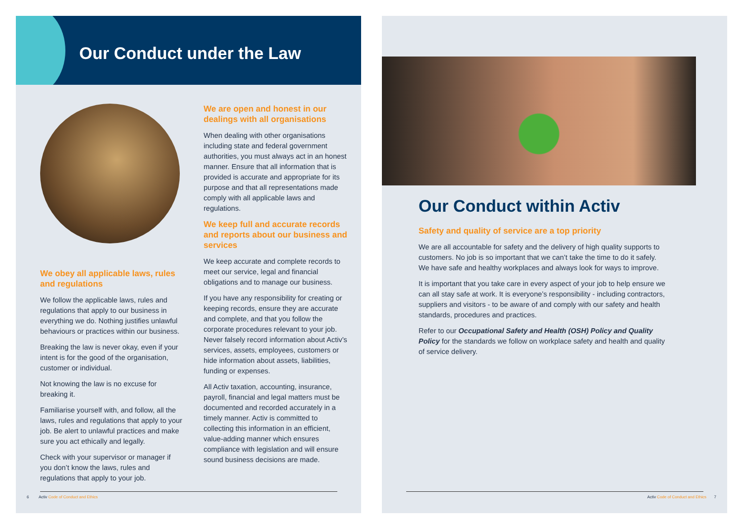Our Conduct under the Law
We obey all applicable laws, rules and regulations
We follow the applicable laws, rules and regulations that apply to our business in everything we do. Nothing justifies unlawful behaviours or practices within our business.
Breaking the law is never okay, even if your intent is for the good of the organisation, customer or individual.
Not knowing the law is no excuse for breaking it.
Familiarise yourself with, and follow, all the laws, rules and regulations that apply to your job. Be alert to unlawful practices and make sure you act ethically and legally.
Check with your supervisor or manager if you don’t know the laws, rules and regulations that apply to your job.
We are open and honest in our dealings with all organisations
When dealing with other organisations including state and federal government authorities, you must always act in an honest manner. Ensure that all information that is provided is accurate and appropriate for its purpose and that all representations made comply with all applicable laws and regulations.
We keep full and accurate records and reports about our business and services
We keep accurate and complete records to meet our service, legal and financial obligations and to manage our business.
If you have any responsibility for creating or keeping records, ensure they are accurate and complete, and that you follow the corporate procedures relevant to your job. Never falsely record information about Activ’s services, assets, employees, customers or hide information about assets, liabilities, funding or expenses.
All Activ taxation, accounting, insurance, payroll, financial and legal matters must be documented and recorded accurately in a timely manner. Activ is committed to collecting this information in an efficient, value-adding manner which ensures compliance with legislation and will ensure sound business decisions are made.
6 Activ Code of Conduct and Ethics
Our Conduct within Activ
Safety and quality of service are a top priority
We are all accountable for safety and the delivery of high quality supports to customers. No job is so important that we can’t take the time to do it safely. We have safe and healthy workplaces and always look for ways to improve.
It is important that you take care in every aspect of your job to help ensure we can all stay safe at work. It is everyone’s responsibility - including contractors, suppliers and visitors - to be aware of and comply with our safety and health standards, procedures and practices.
Refer to our Occupational Safety and Health (OSH) Policy and Quality Policy for the standards we follow on workplace safety and health and quality of service delivery.
Activ Code of Conduct and Ethics 7